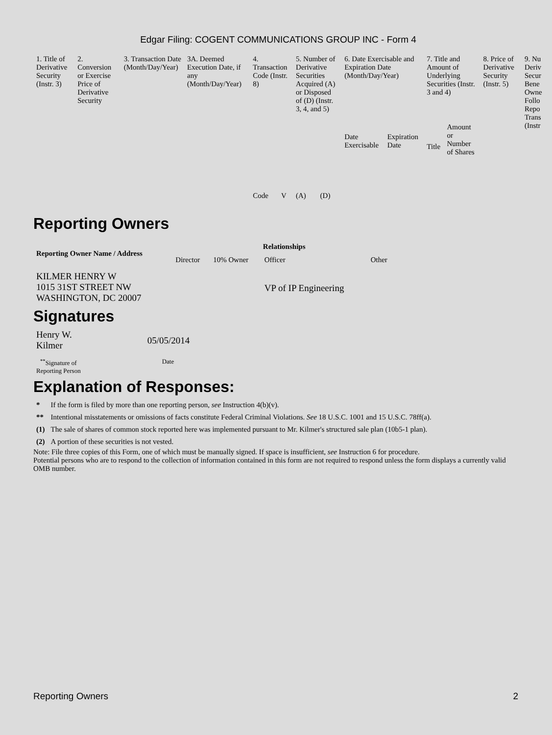Edgar Filing: COGENT COMMUNICATIONS GROUP INC - Form 4
| 1. Title of Derivative Security (Instr. 3) | 2. Conversion or Exercise Price of Derivative Security | 3. Transaction Date (Month/Day/Year) | 3A. Deemed Execution Date, if any (Month/Day/Year) | 4. Transaction Code (Instr. 8) | | 5. Number of Derivative Securities Acquired (A) or Disposed of (D) (Instr. 3, 4, and 5) | | 6. Date Exercisable and Expiration Date (Month/Day/Year) | | 7. Title and Amount of Underlying Securities (Instr. 3 and 4) | | 8. Price of Derivative Security (Instr. 5) | 9. Nu Deriv Secur Bene Owne Follo Repo Trans (Instr |
| | | | | Code | V | (A) | (D) | Date Exercisable | Expiration Date | Title | Amount or Number of Shares | | |
Reporting Owners
| Reporting Owner Name / Address | Relationships | | | |
| --- | --- | --- | --- | --- |
| | Director | 10% Owner | Officer | Other |
| KILMER HENRY W 1015 31ST STREET NW WASHINGTON, DC 20007 | | | VP of IP Engineering | |
Signatures
| Henry W. Kilmer | 05/05/2014 |
| <sup>**</sup> Signature of Reporting Person | Date |
Explanation of Responses:
| * | If the form is filed by more than one reporting person, see Instruction 4(b)(v). |
| ** | Intentional misstatements or omissions of facts constitute Federal Criminal Violations. See 18 U.S.C. 1001 and 15 U.S.C. 78ff(a). |
| (1) | The sale of shares of common stock reported here was implemented pursuant to Mr. Kilmer's structured sale plan (10b5-1 plan). |
| (2) | A portion of these securities is not vested. |
Note: File three copies of this Form, one of which must be manually signed. If space is insufficient, see Instruction 6 for procedure.
Potential persons who are to respond to the collection of information contained in this form are not required to respond unless the form displays a currently valid OMB number.
Reporting Owners 2